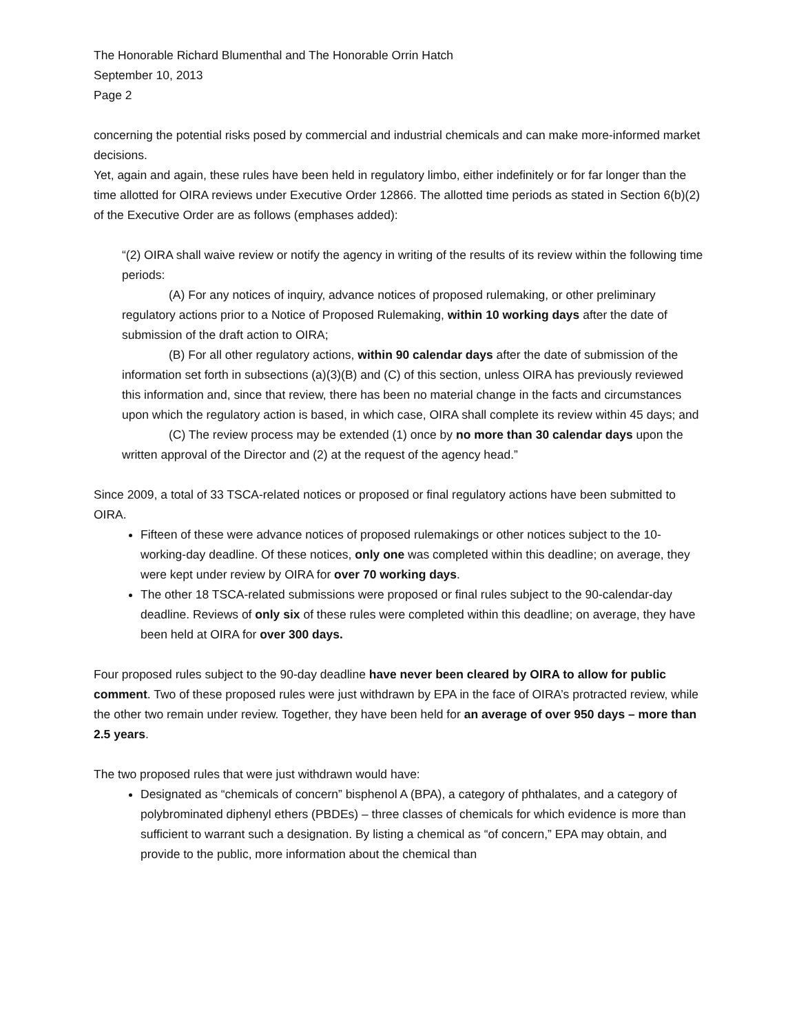The Honorable Richard Blumenthal and The Honorable Orrin Hatch
September 10, 2013
Page 2
concerning the potential risks posed by commercial and industrial chemicals and can make more-informed market decisions.
Yet, again and again, these rules have been held in regulatory limbo, either indefinitely or for far longer than the time allotted for OIRA reviews under Executive Order 12866. The allotted time periods as stated in Section 6(b)(2) of the Executive Order are as follows (emphases added):
“(2) OIRA shall waive review or notify the agency in writing of the results of its review within the following time periods:
(A) For any notices of inquiry, advance notices of proposed rulemaking, or other preliminary regulatory actions prior to a Notice of Proposed Rulemaking, within 10 working days after the date of submission of the draft action to OIRA;
(B) For all other regulatory actions, within 90 calendar days after the date of submission of the information set forth in subsections (a)(3)(B) and (C) of this section, unless OIRA has previously reviewed this information and, since that review, there has been no material change in the facts and circumstances upon which the regulatory action is based, in which case, OIRA shall complete its review within 45 days; and
(C) The review process may be extended (1) once by no more than 30 calendar days upon the written approval of the Director and (2) at the request of the agency head.”
Since 2009, a total of 33 TSCA-related notices or proposed or final regulatory actions have been submitted to OIRA.
Fifteen of these were advance notices of proposed rulemakings or other notices subject to the 10-working-day deadline. Of these notices, only one was completed within this deadline; on average, they were kept under review by OIRA for over 70 working days.
The other 18 TSCA-related submissions were proposed or final rules subject to the 90-calendar-day deadline. Reviews of only six of these rules were completed within this deadline; on average, they have been held at OIRA for over 300 days.
Four proposed rules subject to the 90-day deadline have never been cleared by OIRA to allow for public comment. Two of these proposed rules were just withdrawn by EPA in the face of OIRA’s protracted review, while the other two remain under review. Together, they have been held for an average of over 950 days – more than 2.5 years.
The two proposed rules that were just withdrawn would have:
Designated as “chemicals of concern” bisphenol A (BPA), a category of phthalates, and a category of polybrominated diphenyl ethers (PBDEs) – three classes of chemicals for which evidence is more than sufficient to warrant such a designation. By listing a chemical as “of concern,” EPA may obtain, and provide to the public, more information about the chemical than